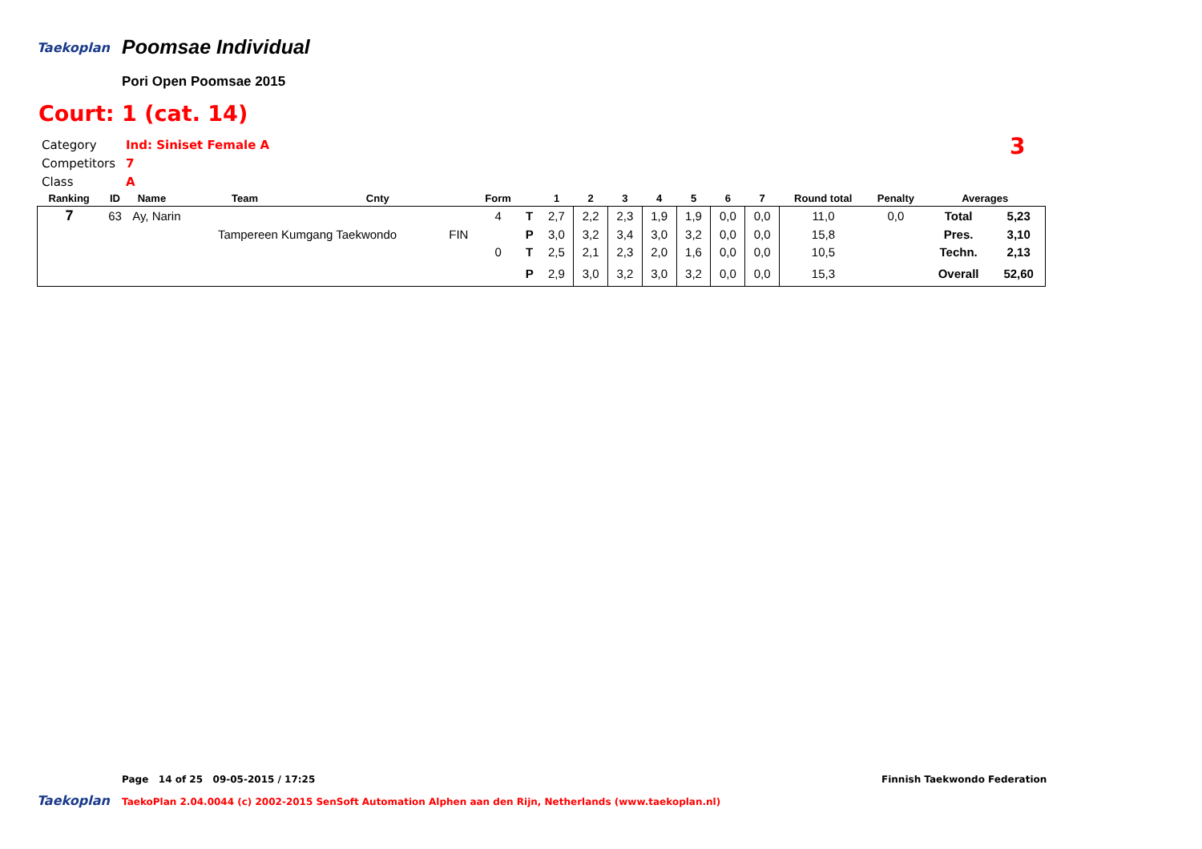Taekoplan Poomsae Individual
Pori Open Poomsae 2015
Court: 1 (cat. 14)
Category Ind: Siniset Female A
Competitors 7
Class A
3
| Ranking | ID | Name | Team | Cnty | | Form | | 1 | 2 | 3 | 4 | 5 | 6 | 7 | Round total | Penalty | Averages | |
| --- | --- | --- | --- | --- | --- | --- | --- | --- | --- | --- | --- | --- | --- | --- | --- | --- | --- | --- |
| 7 | 63 | Ay, Narin | | | | 4 | T | 2,7 | 2,2 | 2,3 | 1,9 | 1,9 | 0,0 | 0,0 | 11,0 | 0,0 | Total | 5,23 |
| | | | Tampereen Kumgang Taekwondo | | FIN | | P | 3,0 | 3,2 | 3,4 | 3,0 | 3,2 | 0,0 | 0,0 | 15,8 | | Pres. | 3,10 |
| | | | | | | 0 | T | 2,5 | 2,1 | 2,3 | 2,0 | 1,6 | 0,0 | 0,0 | 10,5 | | Techn. | 2,13 |
| | | | | | | | P | 2,9 | 3,0 | 3,2 | 3,0 | 3,2 | 0,0 | 0,0 | 15,3 | | Overall | 52,60 |
Page 14 of 25 09-05-2015 / 17:25
Finnish Taekwondo Federation
Taekoplan
TaekoPlan 2.04.0044 (c) 2002-2015 SenSoft Automation Alphen aan den Rijn, Netherlands (www.taekoplan.nl)